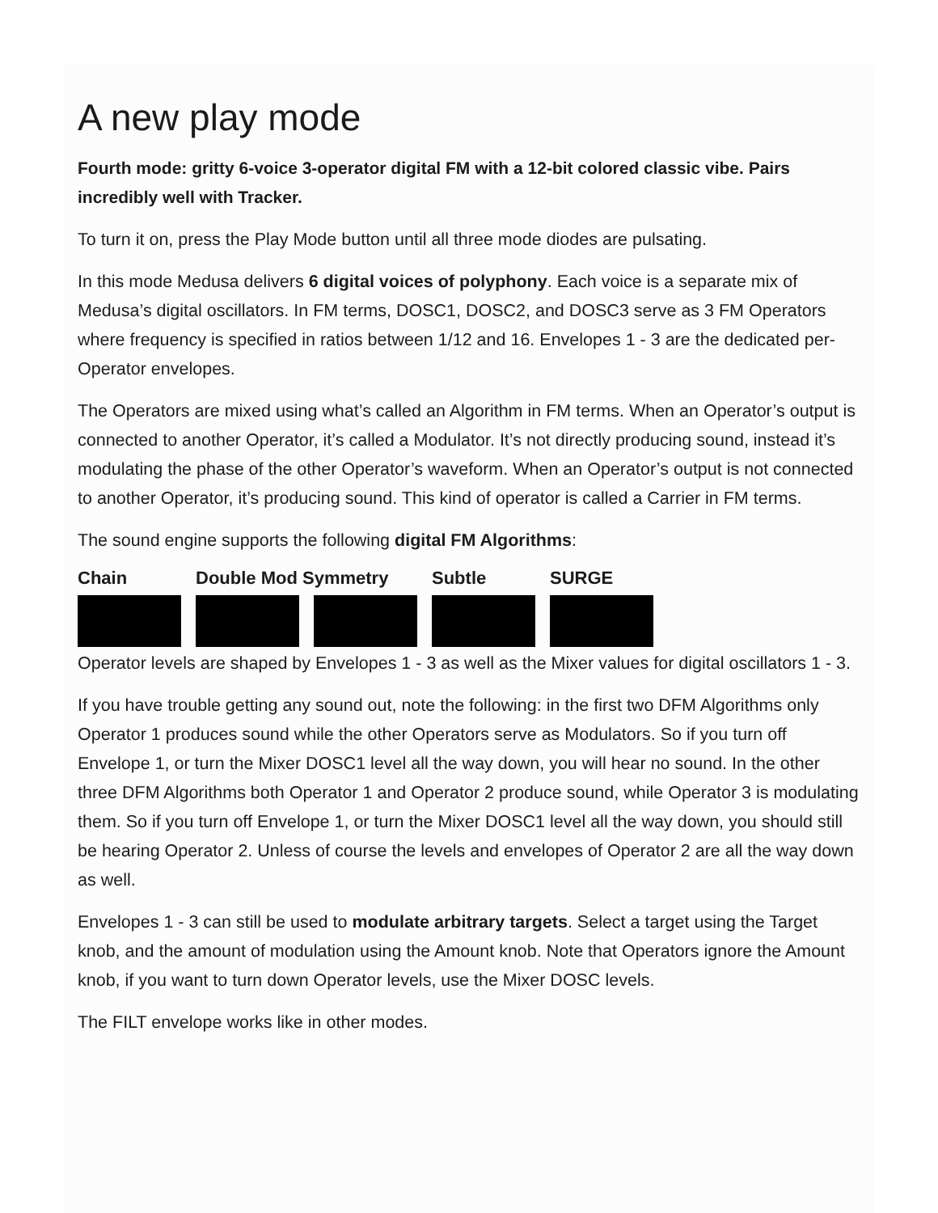A new play mode
Fourth mode: gritty 6-voice 3-operator digital FM with a 12-bit colored classic vibe. Pairs incredibly well with Tracker.
To turn it on, press the Play Mode button until all three mode diodes are pulsating.
In this mode Medusa delivers 6 digital voices of polyphony. Each voice is a separate mix of Medusa’s digital oscillators. In FM terms, DOSC1, DOSC2, and DOSC3 serve as 3 FM Operators where frequency is specified in ratios between 1/12 and 16. Envelopes 1 - 3 are the dedicated per-Operator envelopes.
The Operators are mixed using what’s called an Algorithm in FM terms. When an Operator’s output is connected to another Operator, it’s called a Modulator. It’s not directly producing sound, instead it’s modulating the phase of the other Operator’s waveform. When an Operator’s output is not connected to another Operator, it’s producing sound. This kind of operator is called a Carrier in FM terms.
The sound engine supports the following digital FM Algorithms:
Chain Double Mod Symmetry Subtle SURGE
Operator levels are shaped by Envelopes 1 - 3 as well as the Mixer values for digital oscillators 1 - 3.
If you have trouble getting any sound out, note the following: in the first two DFM Algorithms only Operator 1 produces sound while the other Operators serve as Modulators. So if you turn off Envelope 1, or turn the Mixer DOSC1 level all the way down, you will hear no sound. In the other three DFM Algorithms both Operator 1 and Operator 2 produce sound, while Operator 3 is modulating them. So if you turn off Envelope 1, or turn the Mixer DOSC1 level all the way down, you should still be hearing Operator 2. Unless of course the levels and envelopes of Operator 2 are all the way down as well.
Envelopes 1 - 3 can still be used to modulate arbitrary targets. Select a target using the Target knob, and the amount of modulation using the Amount knob. Note that Operators ignore the Amount knob, if you want to turn down Operator levels, use the Mixer DOSC levels.
The FILT envelope works like in other modes.